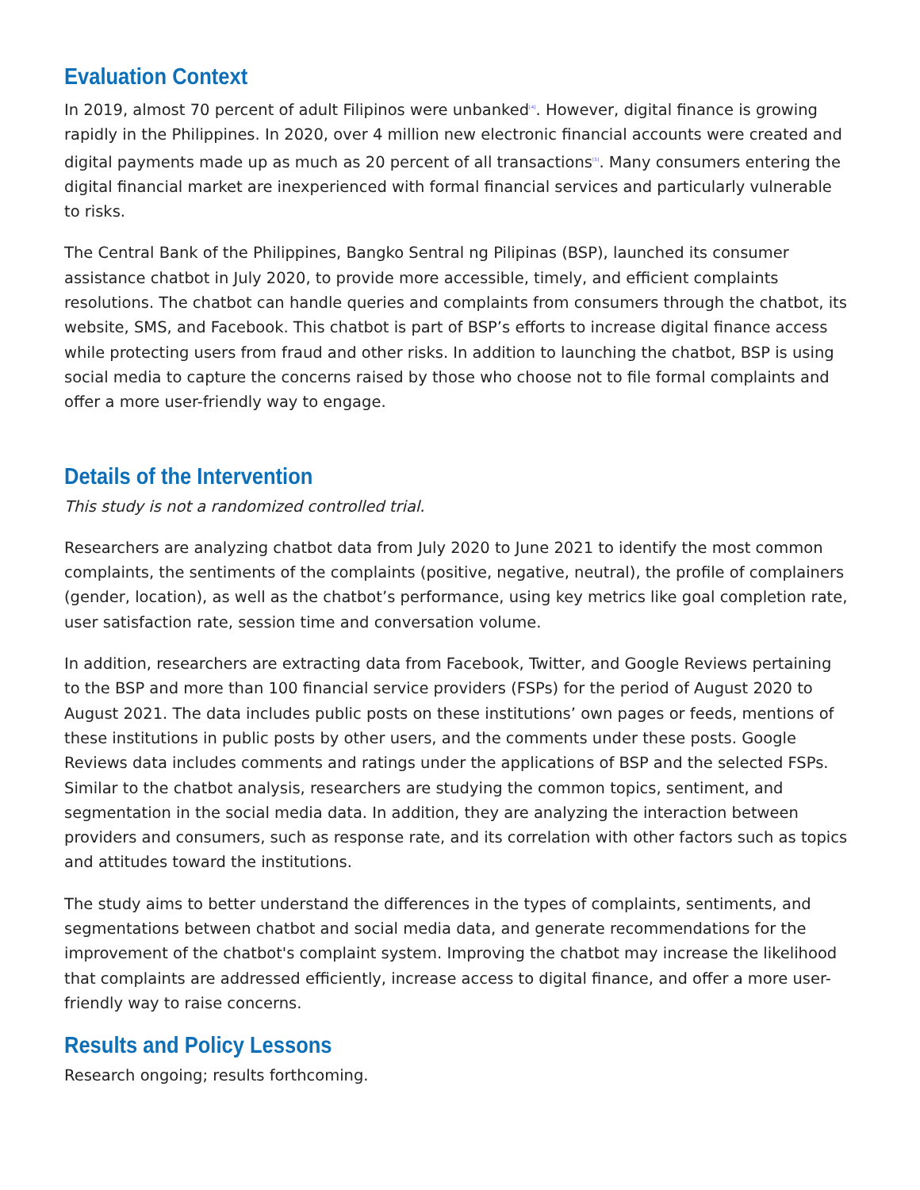Evaluation Context
In 2019, almost 70 percent of adult Filipinos were unbanked<sup>[4]</sup>. However, digital finance is growing rapidly in the Philippines. In 2020, over 4 million new electronic financial accounts were created and digital payments made up as much as 20 percent of all transactions<sup>[5]</sup>. Many consumers entering the digital financial market are inexperienced with formal financial services and particularly vulnerable to risks.
The Central Bank of the Philippines, Bangko Sentral ng Pilipinas (BSP), launched its consumer assistance chatbot in July 2020, to provide more accessible, timely, and efficient complaints resolutions. The chatbot can handle queries and complaints from consumers through the chatbot, its website, SMS, and Facebook. This chatbot is part of BSP’s efforts to increase digital finance access while protecting users from fraud and other risks. In addition to launching the chatbot, BSP is using social media to capture the concerns raised by those who choose not to file formal complaints and offer a more user-friendly way to engage.
Details of the Intervention
This study is not a randomized controlled trial.
Researchers are analyzing chatbot data from July 2020 to June 2021 to identify the most common complaints, the sentiments of the complaints (positive, negative, neutral), the profile of complainers (gender, location), as well as the chatbot’s performance, using key metrics like goal completion rate, user satisfaction rate, session time and conversation volume.
In addition, researchers are extracting data from Facebook, Twitter, and Google Reviews pertaining to the BSP and more than 100 financial service providers (FSPs) for the period of August 2020 to August 2021. The data includes public posts on these institutions’ own pages or feeds, mentions of these institutions in public posts by other users, and the comments under these posts. Google Reviews data includes comments and ratings under the applications of BSP and the selected FSPs. Similar to the chatbot analysis, researchers are studying the common topics, sentiment, and segmentation in the social media data. In addition, they are analyzing the interaction between providers and consumers, such as response rate, and its correlation with other factors such as topics and attitudes toward the institutions.
The study aims to better understand the differences in the types of complaints, sentiments, and segmentations between chatbot and social media data, and generate recommendations for the improvement of the chatbot's complaint system. Improving the chatbot may increase the likelihood that complaints are addressed efficiently, increase access to digital finance, and offer a more user-friendly way to raise concerns.
Results and Policy Lessons
Research ongoing; results forthcoming.